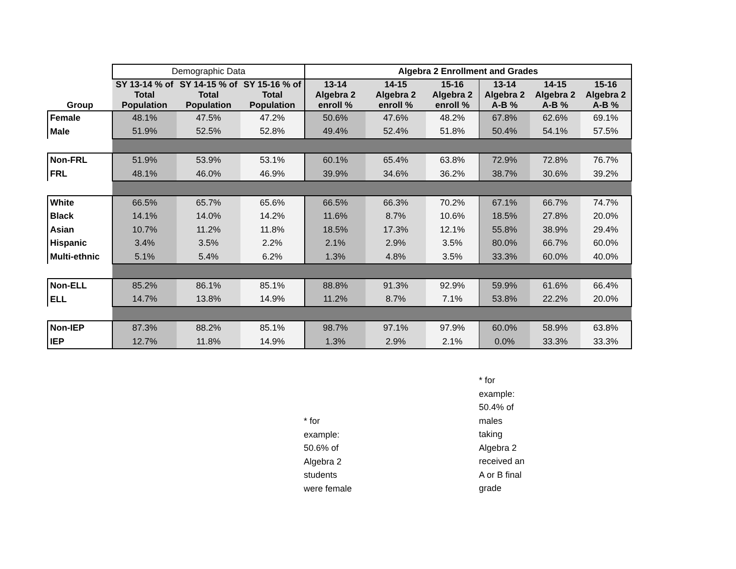| | Demographic Data | | | Algebra 2 Enrollment and Grades | | | | | |
| Group | SY 13-14 % of Total Population | SY 14-15 % of Total Population | SY 15-16 % of Total Population | 13-14 Algebra 2 enroll % | 14-15 Algebra 2 enroll % | 15-16 Algebra 2 enroll % | 13-14 Algebra 2 A-B % | 14-15 Algebra 2 A-B % | 15-16 Algebra 2 A-B % |
| Female | 48.1% | 47.5% | 47.2% | 50.6% | 47.6% | 48.2% | 67.8% | 62.6% | 69.1% |
| Male | 51.9% | 52.5% | 52.8% | 49.4% | 52.4% | 51.8% | 50.4% | 54.1% | 57.5% |
| Non-FRL | 51.9% | 53.9% | 53.1% | 60.1% | 65.4% | 63.8% | 72.9% | 72.8% | 76.7% |
| FRL | 48.1% | 46.0% | 46.9% | 39.9% | 34.6% | 36.2% | 38.7% | 30.6% | 39.2% |
| White | 66.5% | 65.7% | 65.6% | 66.5% | 66.3% | 70.2% | 67.1% | 66.7% | 74.7% |
| Black | 14.1% | 14.0% | 14.2% | 11.6% | 8.7% | 10.6% | 18.5% | 27.8% | 20.0% |
| Asian | 10.7% | 11.2% | 11.8% | 18.5% | 17.3% | 12.1% | 55.8% | 38.9% | 29.4% |
| Hispanic | 3.4% | 3.5% | 2.2% | 2.1% | 2.9% | 3.5% | 80.0% | 66.7% | 60.0% |
| Multi-ethnic | 5.1% | 5.4% | 6.2% | 1.3% | 4.8% | 3.5% | 33.3% | 60.0% | 40.0% |
| Non-ELL | 85.2% | 86.1% | 85.1% | 88.8% | 91.3% | 92.9% | 59.9% | 61.6% | 66.4% |
| ELL | 14.7% | 13.8% | 14.9% | 11.2% | 8.7% | 7.1% | 53.8% | 22.2% | 20.0% |
| Non-IEP | 87.3% | 88.2% | 85.1% | 98.7% | 97.1% | 97.9% | 60.0% | 58.9% | 63.8% |
| IEP | 12.7% | 11.8% | 14.9% | 1.3% | 2.9% | 2.1% | 0.0% | 33.3% | 33.3% |
* for
example:
50.6% of
Algebra 2
students
were female
* for
example:
50.4% of
males
taking
Algebra 2
received an
A or B final
grade